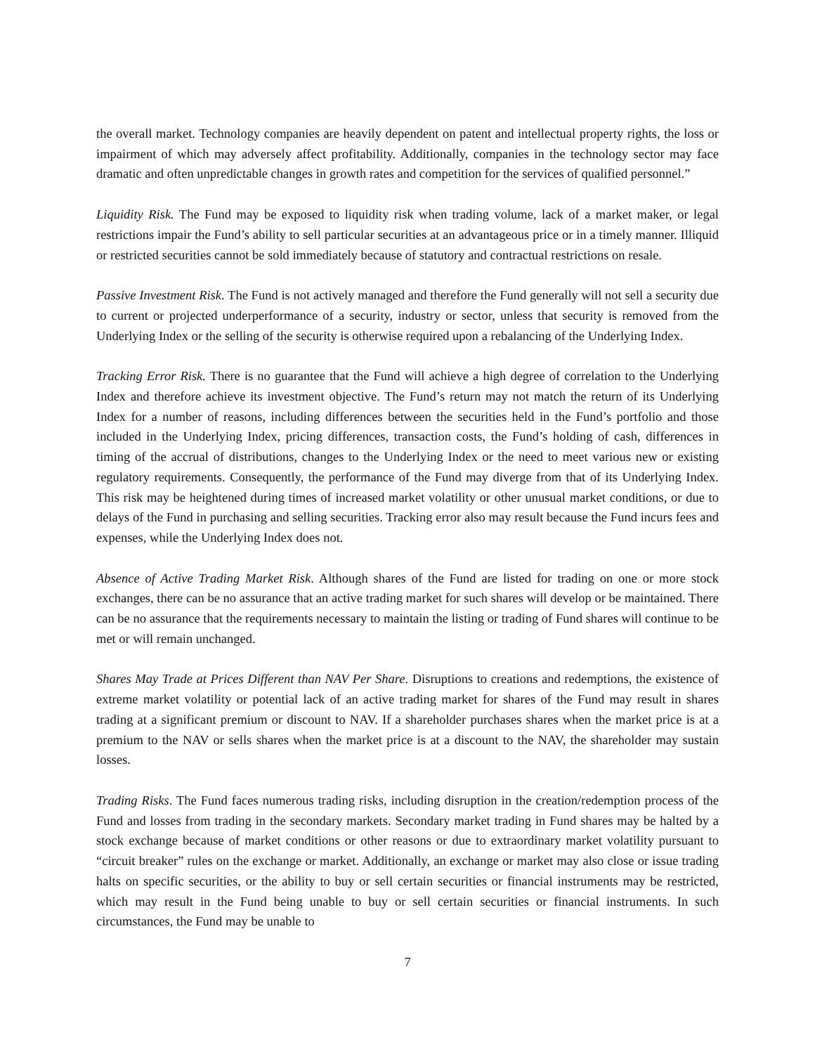the overall market. Technology companies are heavily dependent on patent and intellectual property rights, the loss or impairment of which may adversely affect profitability. Additionally, companies in the technology sector may face dramatic and often unpredictable changes in growth rates and competition for the services of qualified personnel.”
Liquidity Risk. The Fund may be exposed to liquidity risk when trading volume, lack of a market maker, or legal restrictions impair the Fund’s ability to sell particular securities at an advantageous price or in a timely manner. Illiquid or restricted securities cannot be sold immediately because of statutory and contractual restrictions on resale.
Passive Investment Risk. The Fund is not actively managed and therefore the Fund generally will not sell a security due to current or projected underperformance of a security, industry or sector, unless that security is removed from the Underlying Index or the selling of the security is otherwise required upon a rebalancing of the Underlying Index.
Tracking Error Risk. There is no guarantee that the Fund will achieve a high degree of correlation to the Underlying Index and therefore achieve its investment objective. The Fund’s return may not match the return of its Underlying Index for a number of reasons, including differences between the securities held in the Fund’s portfolio and those included in the Underlying Index, pricing differences, transaction costs, the Fund’s holding of cash, differences in timing of the accrual of distributions, changes to the Underlying Index or the need to meet various new or existing regulatory requirements. Consequently, the performance of the Fund may diverge from that of its Underlying Index. This risk may be heightened during times of increased market volatility or other unusual market conditions, or due to delays of the Fund in purchasing and selling securities. Tracking error also may result because the Fund incurs fees and expenses, while the Underlying Index does not.
Absence of Active Trading Market Risk. Although shares of the Fund are listed for trading on one or more stock exchanges, there can be no assurance that an active trading market for such shares will develop or be maintained. There can be no assurance that the requirements necessary to maintain the listing or trading of Fund shares will continue to be met or will remain unchanged.
Shares May Trade at Prices Different than NAV Per Share. Disruptions to creations and redemptions, the existence of extreme market volatility or potential lack of an active trading market for shares of the Fund may result in shares trading at a significant premium or discount to NAV. If a shareholder purchases shares when the market price is at a premium to the NAV or sells shares when the market price is at a discount to the NAV, the shareholder may sustain losses.
Trading Risks. The Fund faces numerous trading risks, including disruption in the creation/redemption process of the Fund and losses from trading in the secondary markets. Secondary market trading in Fund shares may be halted by a stock exchange because of market conditions or other reasons or due to extraordinary market volatility pursuant to “circuit breaker” rules on the exchange or market. Additionally, an exchange or market may also close or issue trading halts on specific securities, or the ability to buy or sell certain securities or financial instruments may be restricted, which may result in the Fund being unable to buy or sell certain securities or financial instruments. In such circumstances, the Fund may be unable to
7